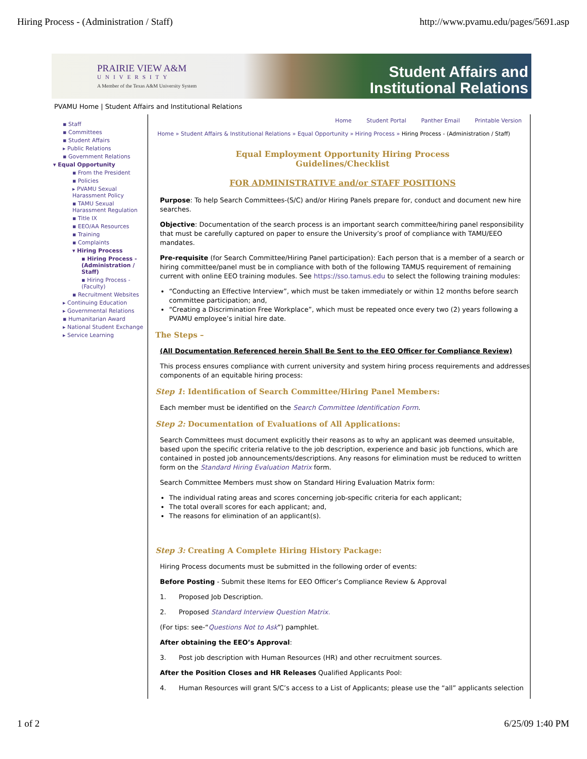Hiring Process - (Administration / Staff) http://www.pvamu.edu/pages/5691.asp
PRAIRIE VIEW A&M
UNIVERSITY
A Member of the Texas A&M University System
Student Affairs and
Institutional Relations
PVAMU Home | Student Affairs and Institutional Relations
▪ Staff
▪ Committees
▪ Student Affairs
▸ Public Relations
▪ Government Relations
▾ Equal Opportunity
▪ From the President
▪ Policies
▸ PVAMU Sexual Harassment Policy
▪ TAMU Sexual Harassment Regulation
▪ Title IX
▪ EEO/AA Resources
▪ Training
▪ Complaints
▾ Hiring Process
▪ Hiring Process - (Administration / Staff)
▪ Hiring Process - (Faculty)
▪ Recruitment Websites
▸ Continuing Education
▸ Governmental Relations
▪ Humanitarian Award
▸ National Student Exchange
▸ Service Learning
Home Student Portal Panther Email Printable Version
Home » Student Affairs & Institutional Relations » Equal Opportunity » Hiring Process » Hiring Process - (Administration / Staff)
Equal Employment Opportunity Hiring Process
Guidelines/Checklist
FOR ADMINISTRATIVE and/or STAFF POSITIONS
Purpose: To help Search Committees-(S/C) and/or Hiring Panels prepare for, conduct and document new hire searches.
Objective: Documentation of the search process is an important search committee/hiring panel responsibility that must be carefully captured on paper to ensure the University’s proof of compliance with TAMU/EEO mandates.
Pre-requisite (for Search Committee/Hiring Panel participation): Each person that is a member of a search or hiring committee/panel must be in compliance with both of the following TAMUS requirement of remaining current with online EEO training modules. See https://sso.tamus.edu to select the following training modules:
“Conducting an Effective Interview”, which must be taken immediately or within 12 months before search committee participation; and,
“Creating a Discrimination Free Workplace”, which must be repeated once every two (2) years following a PVAMU employee’s initial hire date.
The Steps –
(All Documentation Referenced herein Shall Be Sent to the EEO Officer for Compliance Review)
This process ensures compliance with current university and system hiring process requirements and addresses components of an equitable hiring process:
Step 1: Identification of Search Committee/Hiring Panel Members:
Each member must be identified on the Search Committee Identification Form.
Step 2: Documentation of Evaluations of All Applications:
Search Committees must document explicitly their reasons as to why an applicant was deemed unsuitable, based upon the specific criteria relative to the job description, experience and basic job functions, which are contained in posted job announcements/descriptions. Any reasons for elimination must be reduced to written form on the Standard Hiring Evaluation Matrix form.
Search Committee Members must show on Standard Hiring Evaluation Matrix form:
The individual rating areas and scores concerning job-specific criteria for each applicant;
The total overall scores for each applicant; and,
The reasons for elimination of an applicant(s).
Step 3: Creating A Complete Hiring History Package:
Hiring Process documents must be submitted in the following order of events:
Before Posting - Submit these Items for EEO Officer’s Compliance Review & Approval
1. Proposed Job Description.
2. Proposed Standard Interview Question Matrix.
(For tips: see-“Questions Not to Ask”) pamphlet.
After obtaining the EEO’s Approval:
3. Post job description with Human Resources (HR) and other recruitment sources.
After the Position Closes and HR Releases Qualified Applicants Pool:
4. Human Resources will grant S/C’s access to a List of Applicants; please use the “all” applicants selection
1 of 2 6/25/09 1:40 PM